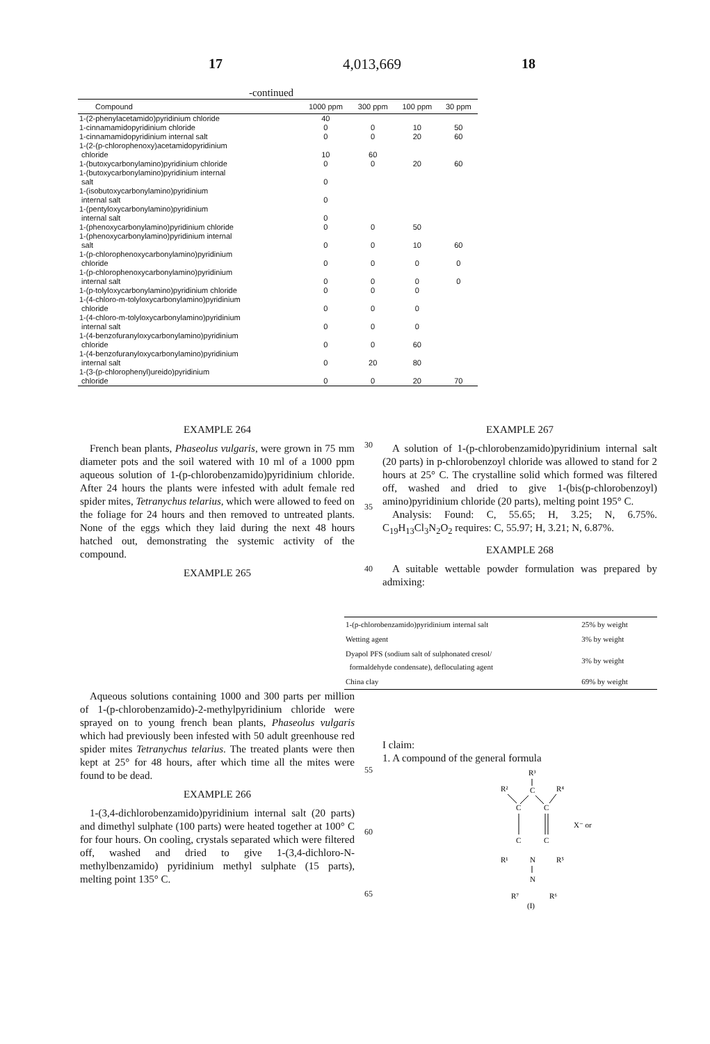17 4,013,669 18
-continued
| Compound | 1000 ppm | 300 ppm | 100 ppm | 30 ppm |
| --- | --- | --- | --- | --- |
| 1-(2-phenylacetamido)pyridinium chloride | 40 | | | |
| 1-cinnamamidopyridinium chloride | 0 | 0 | 10 | 50 |
| 1-cinnamamidopyridinium internal salt | 0 | 0 | 20 | 60 |
| 1-(2-(p-chlorophenoxy)acetamidopyridinium chloride | 10 | 60 | | |
| 1-(butoxycarbonylamino)pyridinium chloride | 0 | 0 | 20 | 60 |
| 1-(butoxycarbonylamino)pyridinium internal salt | 0 | | | |
| 1-(isobutoxycarbonylamino)pyridinium internal salt | 0 | | | |
| 1-(pentyloxycarbonylamino)pyridinium internal salt | 0 | | | |
| 1-(phenoxycarbonylamino)pyridinium chloride | 0 | 0 | 50 | |
| 1-(phenoxycarbonylamino)pyridinium internal salt | 0 | 0 | 10 | 60 |
| 1-(p-chlorophenoxycarbonylamino)pyridinium chloride | 0 | 0 | 0 | 0 |
| 1-(p-chlorophenoxycarbonylamino)pyridinium internal salt | 0 | 0 | 0 | 0 |
| 1-(p-tolyloxycarbonylamino)pyridinium chloride | 0 | 0 | 0 | |
| 1-(4-chloro-m-tolyloxycarbonylamino)pyridinium chloride | 0 | 0 | 0 | |
| 1-(4-chloro-m-tolyloxycarbonylamino)pyridinium internal salt | 0 | 0 | 0 | |
| 1-(4-benzofuranyloxycarbonylamino)pyridinium chloride | 0 | 0 | 60 | |
| 1-(4-benzofuranyloxycarbonylamino)pyridinium internal salt | 0 | 20 | 80 | |
| 1-(3-(p-chlorophenyl)ureido)pyridinium chloride | 0 | 0 | 20 | 70 |
EXAMPLE 264
French bean plants, Phaseolus vulgaris, were grown in 75 mm diameter pots and the soil watered with 10 ml of a 1000 ppm aqueous solution of 1-(p-chlorobenzamido)pyridinium chloride. After 24 hours the plants were infested with adult female red spider mites, Tetranychus telarius, which were allowed to feed on the foliage for 24 hours and then removed to untreated plants. None of the eggs which they laid during the next 48 hours hatched out, demonstrating the systemic activity of the compound.
EXAMPLE 265
Aqueous solutions containing 1000 and 300 parts per million of 1-(p-chlorobenzamido)-2-methylpyridinium chloride were sprayed on to young french bean plants, Phaseolus vulgaris which had previously been infested with 50 adult greenhouse red spider mites Tetranychus telarius. The treated plants were then kept at 25° for 48 hours, after which time all the mites were found to be dead.
EXAMPLE 266
1-(3,4-dichlorobenzamido)pyridinium internal salt (20 parts) and dimethyl sulphate (100 parts) were heated together at 100° C for four hours. On cooling, crystals separated which were filtered off, washed and dried to give 1-(3,4-dichloro-N-methylbenzamido) pyridinium methyl sulphate (15 parts), melting point 135° C.
30
35
40
55
60
65
EXAMPLE 267
A solution of 1-(p-chlorobenzamido)pyridinium internal salt (20 parts) in p-chlorobenzoyl chloride was allowed to stand for 2 hours at 25° C. The crystalline solid which formed was filtered off, washed and dried to give 1-(bis(p-chlorobenzoyl) amino)pyridinium chloride (20 parts), melting point 195° C.
Analysis: Found: C, 55.65; H, 3.25; N, 6.75%. C<sub>19</sub>H<sub>13</sub>Cl<sub>3</sub>N<sub>2</sub>O<sub>2</sub> requires: C, 55.97; H, 3.21; N, 6.87%.
EXAMPLE 268
A suitable wettable powder formulation was prepared by admixing:
| 1-(p-chlorobenzamido)pyridinium internal salt | 25% by weight |
| Wetting agent | 3% by weight |
| Dyapol PFS (sodium salt of sulphonated cresol/ formaldehyde condensate), defloculating agent | 3% by weight |
| China clay | 69% by weight |
I claim:
1. A compound of the general formula
R³
R²
C
R⁴
C
C
X⁻ or
C
C
R¹
N
R⁵
N
R⁷
R⁶
(I)